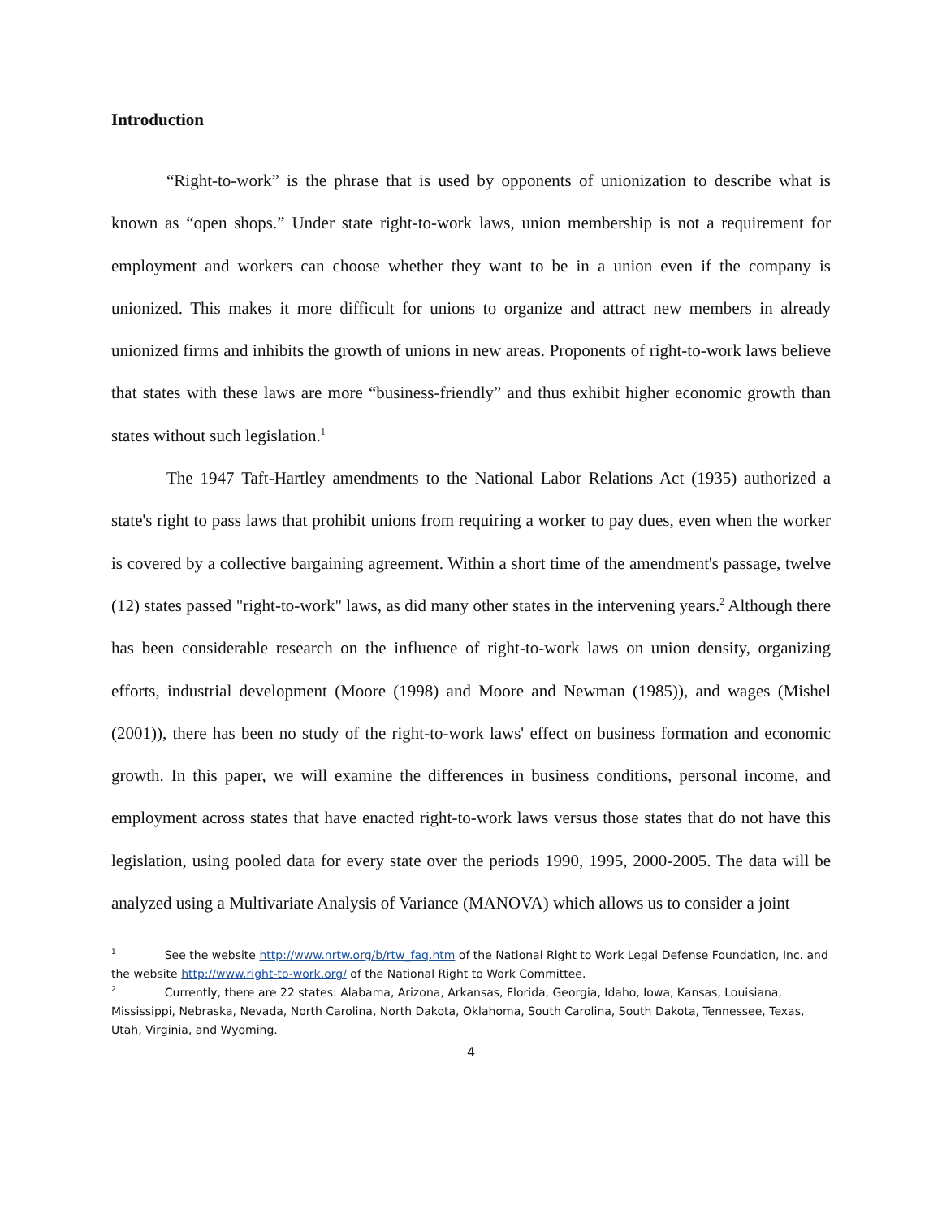Introduction
“Right-to-work” is the phrase that is used by opponents of unionization to describe what is known as “open shops.” Under state right-to-work laws, union membership is not a requirement for employment and workers can choose whether they want to be in a union even if the company is unionized. This makes it more difficult for unions to organize and attract new members in already unionized firms and inhibits the growth of unions in new areas. Proponents of right-to-work laws believe that states with these laws are more “business-friendly” and thus exhibit higher economic growth than states without such legislation.<sup>1</sup>
The 1947 Taft-Hartley amendments to the National Labor Relations Act (1935) authorized a state's right to pass laws that prohibit unions from requiring a worker to pay dues, even when the worker is covered by a collective bargaining agreement. Within a short time of the amendment's passage, twelve (12) states passed "right-to-work" laws, as did many other states in the intervening years.<sup>2</sup> Although there has been considerable research on the influence of right-to-work laws on union density, organizing efforts, industrial development (Moore (1998) and Moore and Newman (1985)), and wages (Mishel (2001)), there has been no study of the right-to-work laws' effect on business formation and economic growth. In this paper, we will examine the differences in business conditions, personal income, and employment across states that have enacted right-to-work laws versus those states that do not have this legislation, using pooled data for every state over the periods 1990, 1995, 2000-2005. The data will be analyzed using a Multivariate Analysis of Variance (MANOVA) which allows us to consider a joint
<sup>1</sup> See the website http://www.nrtw.org/b/rtw_faq.htm of the National Right to Work Legal Defense Foundation, Inc. and the website http://www.right-to-work.org/ of the National Right to Work Committee.
<sup>2</sup> Currently, there are 22 states: Alabama, Arizona, Arkansas, Florida, Georgia, Idaho, Iowa, Kansas, Louisiana, Mississippi, Nebraska, Nevada, North Carolina, North Dakota, Oklahoma, South Carolina, South Dakota, Tennessee, Texas, Utah, Virginia, and Wyoming.
4